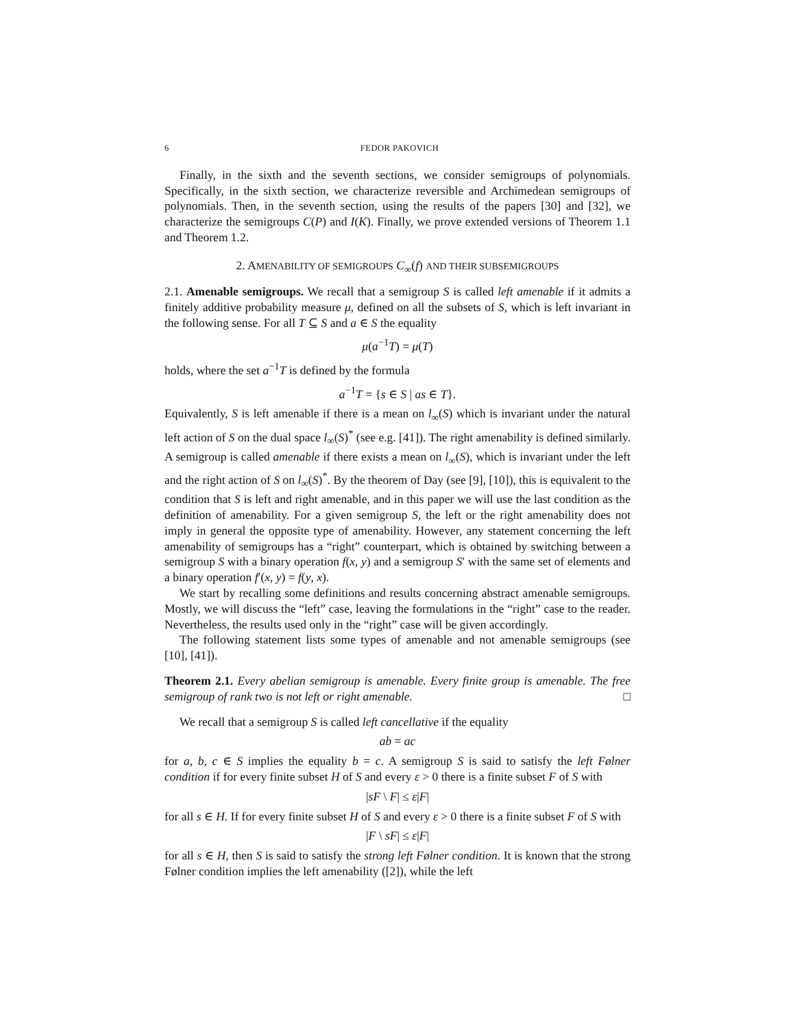6 FEDOR PAKOVICH
Finally, in the sixth and the seventh sections, we consider semigroups of polynomials. Specifically, in the sixth section, we characterize reversible and Archimedean semigroups of polynomials. Then, in the seventh section, using the results of the papers [30] and [32], we characterize the semigroups C(P) and I(K). Finally, we prove extended versions of Theorem 1.1 and Theorem 1.2.
2. AMENABILITY OF SEMIGROUPS C<sub>∞</sub>(f) AND THEIR SUBSEMIGROUPS
2.1. Amenable semigroups. We recall that a semigroup S is called left amenable if it admits a finitely additive probability measure μ, defined on all the subsets of S, which is left invariant in the following sense. For all T ⊆ S and a ∈ S the equality
μ(a<sup>−1</sup>T) = μ(T)
holds, where the set a<sup>−1</sup>T is defined by the formula
a<sup>−1</sup>T = {s ∈ S | as ∈ T}.
Equivalently, S is left amenable if there is a mean on l<sub>∞</sub>(S) which is invariant under the natural left action of S on the dual space l<sub>∞</sub>(S)<sup>*</sup> (see e.g. [41]). The right amenability is defined similarly. A semigroup is called amenable if there exists a mean on l<sub>∞</sub>(S), which is invariant under the left and the right action of S on l<sub>∞</sub>(S)<sup>*</sup>. By the theorem of Day (see [9], [10]), this is equivalent to the condition that S is left and right amenable, and in this paper we will use the last condition as the definition of amenability. For a given semigroup S, the left or the right amenability does not imply in general the opposite type of amenability. However, any statement concerning the left amenability of semigroups has a “right” counterpart, which is obtained by switching between a semigroup S with a binary operation f(x, y) and a semigroup S′ with the same set of elements and a binary operation f′(x, y) = f(y, x).
We start by recalling some definitions and results concerning abstract amenable semigroups. Mostly, we will discuss the “left” case, leaving the formulations in the “right” case to the reader. Nevertheless, the results used only in the “right” case will be given accordingly.
The following statement lists some types of amenable and not amenable semigroups (see [10], [41]).
Theorem 2.1. Every abelian semigroup is amenable. Every finite group is amenable. The free semigroup of rank two is not left or right amenable. □
We recall that a semigroup S is called left cancellative if the equality
ab = ac
for a, b, c ∈ S implies the equality b = c. A semigroup S is said to satisfy the left Følner condition if for every finite subset H of S and every ε > 0 there is a finite subset F of S with
|sF \ F| ≤ ε|F|
for all s ∈ H. If for every finite subset H of S and every ε > 0 there is a finite subset F of S with
|F \ sF| ≤ ε|F|
for all s ∈ H, then S is said to satisfy the strong left Følner condition. It is known that the strong Følner condition implies the left amenability ([2]), while the left